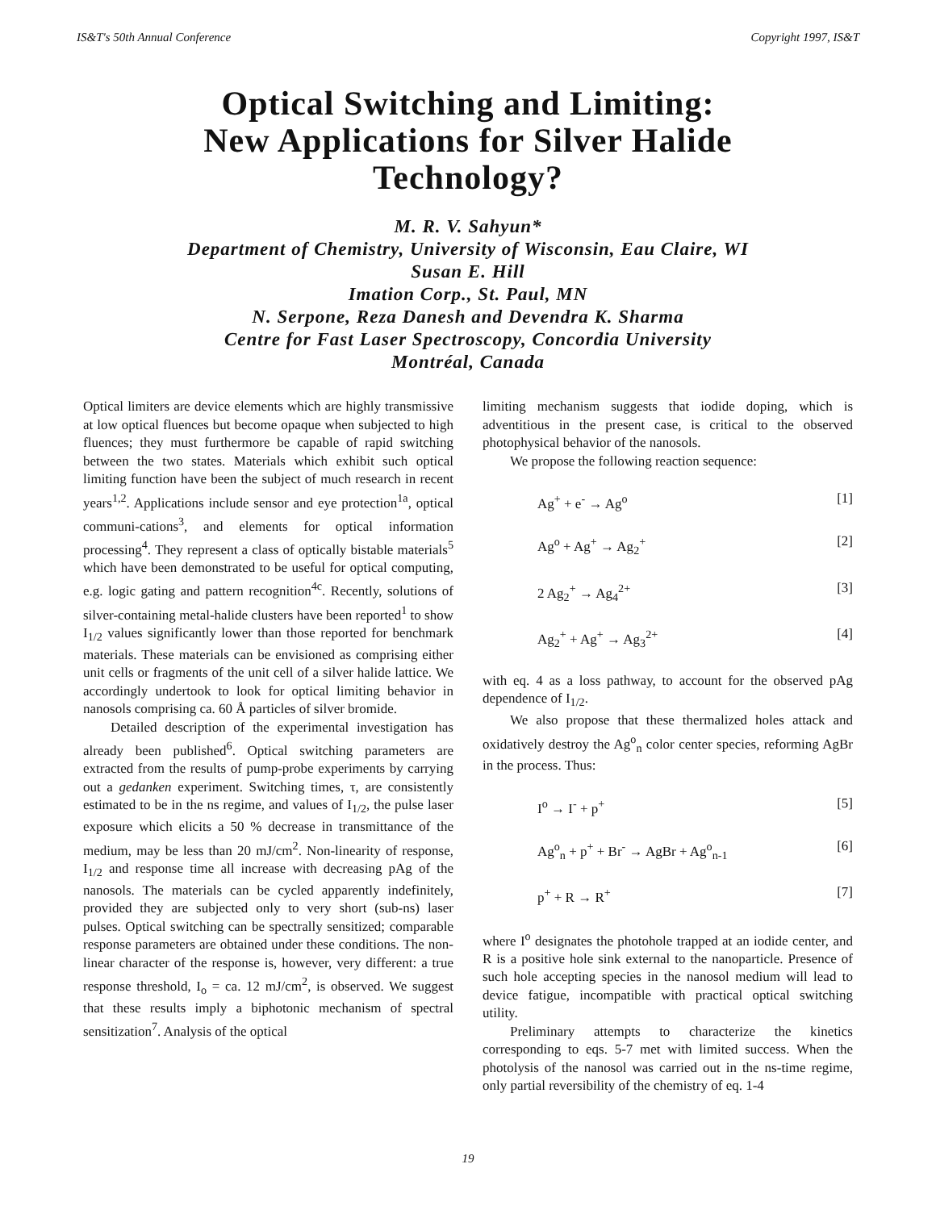IS&T's 50th Annual Conference Copyright 1997, IS&T
Optical Switching and Limiting:
New Applications for Silver Halide
Technology?
M. R. V. Sahyun*
Department of Chemistry, University of Wisconsin, Eau Claire, WI
Susan E. Hill
Imation Corp., St. Paul, MN
N. Serpone, Reza Danesh and Devendra K. Sharma
Centre for Fast Laser Spectroscopy, Concordia University
Montréal, Canada
Optical limiters are device elements which are highly transmissive at low optical fluences but become opaque when subjected to high fluences; they must furthermore be capable of rapid switching between the two states. Materials which exhibit such optical limiting function have been the subject of much research in recent years<sup>1,2</sup>. Applications include sensor and eye protection<sup>1a</sup>, optical communi-cations<sup>3</sup>, and elements for optical information processing<sup>4</sup>. They represent a class of optically bistable materials<sup>5</sup> which have been demonstrated to be useful for optical computing, e.g. logic gating and pattern recognition<sup>4c</sup>. Recently, solutions of silver-containing metal-halide clusters have been reported<sup>1</sup> to show I<sub>1/2</sub> values significantly lower than those reported for benchmark materials. These materials can be envisioned as comprising either unit cells or fragments of the unit cell of a silver halide lattice. We accordingly undertook to look for optical limiting behavior in nanosols comprising ca. 60 Å particles of silver bromide.
Detailed description of the experimental investigation has already been published<sup>6</sup>. Optical switching parameters are extracted from the results of pump-probe experiments by carrying out a gedanken experiment. Switching times, τ, are consistently estimated to be in the ns regime, and values of I<sub>1/2</sub>, the pulse laser exposure which elicits a 50 % decrease in transmittance of the medium, may be less than 20 mJ/cm<sup>2</sup>. Non-linearity of response, I<sub>1/2</sub> and response time all increase with decreasing pAg of the nanosols. The materials can be cycled apparently indefinitely, provided they are subjected only to very short (sub-ns) laser pulses. Optical switching can be spectrally sensitized; comparable response parameters are obtained under these conditions. The non-linear character of the response is, however, very different: a true response threshold, I<sub>o</sub> = ca. 12 mJ/cm<sup>2</sup>, is observed. We suggest that these results imply a biphotonic mechanism of spectral sensitization<sup>7</sup>. Analysis of the optical
limiting mechanism suggests that iodide doping, which is adventitious in the present case, is critical to the observed photophysical behavior of the nanosols.
We propose the following reaction sequence:
Ag<sup>+</sup> + e<sup>-</sup> → Ag<sup>o</sup> [1]
Ag<sup>o</sup> + Ag<sup>+</sup> → Ag<sub>2</sub><sup>+</sup> [2]
2 Ag<sub>2</sub><sup>+</sup> → Ag<sub>4</sub><sup>2+</sup> [3]
Ag<sub>2</sub><sup>+</sup> + Ag<sup>+</sup> → Ag<sub>3</sub><sup>2+</sup> [4]
with eq. 4 as a loss pathway, to account for the observed pAg dependence of I<sub>1/2</sub>.
We also propose that these thermalized holes attack and oxidatively destroy the Ag<sup>o</sup><sub>n</sub> color center species, reforming AgBr in the process. Thus:
I<sup>o</sup> → I<sup>-</sup> + p<sup>+</sup> [5]
Ag<sup>o</sup><sub>n</sub> + p<sup>+</sup> + Br<sup>-</sup> → AgBr + Ag<sup>o</sup><sub>n-1</sub> [6]
p<sup>+</sup> + R → R<sup>+</sup> [7]
where I<sup>o</sup> designates the photohole trapped at an iodide center, and R is a positive hole sink external to the nanoparticle. Presence of such hole accepting species in the nanosol medium will lead to device fatigue, incompatible with practical optical switching utility.
Preliminary attempts to characterize the kinetics corresponding to eqs. 5-7 met with limited success. When the photolysis of the nanosol was carried out in the ns-time regime, only partial reversibility of the chemistry of eq. 1-4
19